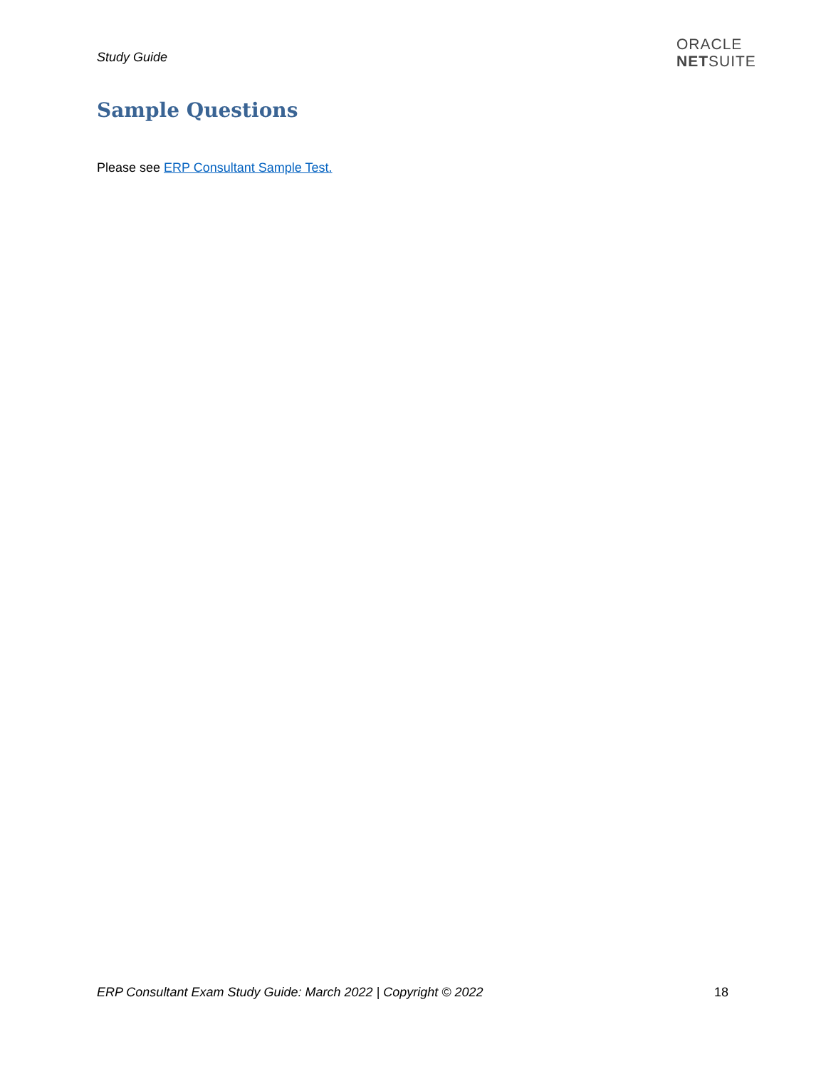Study Guide
ORACLE
NETSUITE
Sample Questions
Please see ERP Consultant Sample Test.
ERP Consultant Exam Study Guide: March 2022 | Copyright © 2022 18